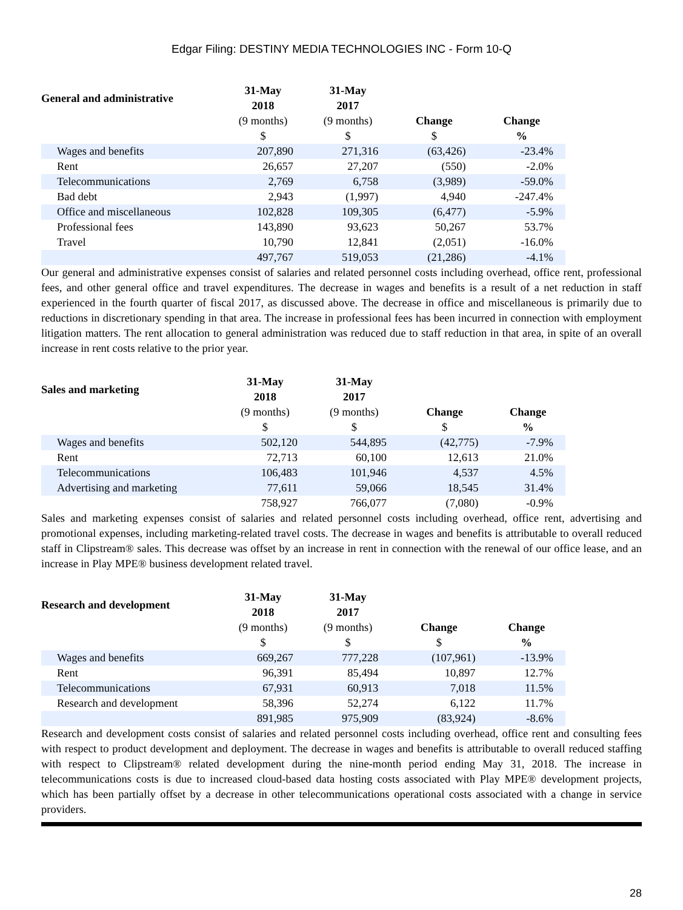Edgar Filing: DESTINY MEDIA TECHNOLOGIES INC - Form 10-Q
| General and administrative | 31-May 2018 | 31-May 2017 | | |
| --- | --- | --- | --- | --- |
| | (9 months) | (9 months) | Change | Change |
| | $ | $ | $ | % |
| Wages and benefits | 207,890 | 271,316 | (63,426) | -23.4% |
| Rent | 26,657 | 27,207 | (550) | -2.0% |
| Telecommunications | 2,769 | 6,758 | (3,989) | -59.0% |
| Bad debt | 2,943 | (1,997) | 4,940 | -247.4% |
| Office and miscellaneous | 102,828 | 109,305 | (6,477) | -5.9% |
| Professional fees | 143,890 | 93,623 | 50,267 | 53.7% |
| Travel | 10,790 | 12,841 | (2,051) | -16.0% |
| | 497,767 | 519,053 | (21,286) | -4.1% |
Our general and administrative expenses consist of salaries and related personnel costs including overhead, office rent, professional fees, and other general office and travel expenditures. The decrease in wages and benefits is a result of a net reduction in staff experienced in the fourth quarter of fiscal 2017, as discussed above. The decrease in office and miscellaneous is primarily due to reductions in discretionary spending in that area. The increase in professional fees has been incurred in connection with employment litigation matters. The rent allocation to general administration was reduced due to staff reduction in that area, in spite of an overall increase in rent costs relative to the prior year.
| Sales and marketing | 31-May 2018 | 31-May 2017 | | |
| --- | --- | --- | --- | --- |
| | (9 months) | (9 months) | Change | Change |
| | $ | $ | $ | % |
| Wages and benefits | 502,120 | 544,895 | (42,775) | -7.9% |
| Rent | 72,713 | 60,100 | 12,613 | 21.0% |
| Telecommunications | 106,483 | 101,946 | 4,537 | 4.5% |
| Advertising and marketing | 77,611 | 59,066 | 18,545 | 31.4% |
| | 758,927 | 766,077 | (7,080) | -0.9% |
Sales and marketing expenses consist of salaries and related personnel costs including overhead, office rent, advertising and promotional expenses, including marketing-related travel costs. The decrease in wages and benefits is attributable to overall reduced staff in Clipstream® sales. This decrease was offset by an increase in rent in connection with the renewal of our office lease, and an increase in Play MPE® business development related travel.
| Research and development | 31-May 2018 | 31-May 2017 | | |
| --- | --- | --- | --- | --- |
| | (9 months) | (9 months) | Change | Change |
| | $ | $ | $ | % |
| Wages and benefits | 669,267 | 777,228 | (107,961) | -13.9% |
| Rent | 96,391 | 85,494 | 10,897 | 12.7% |
| Telecommunications | 67,931 | 60,913 | 7,018 | 11.5% |
| Research and development | 58,396 | 52,274 | 6,122 | 11.7% |
| | 891,985 | 975,909 | (83,924) | -8.6% |
Research and development costs consist of salaries and related personnel costs including overhead, office rent and consulting fees with respect to product development and deployment. The decrease in wages and benefits is attributable to overall reduced staffing with respect to Clipstream® related development during the nine-month period ending May 31, 2018. The increase in telecommunications costs is due to increased cloud-based data hosting costs associated with Play MPE® development projects, which has been partially offset by a decrease in other telecommunications operational costs associated with a change in service providers.
28